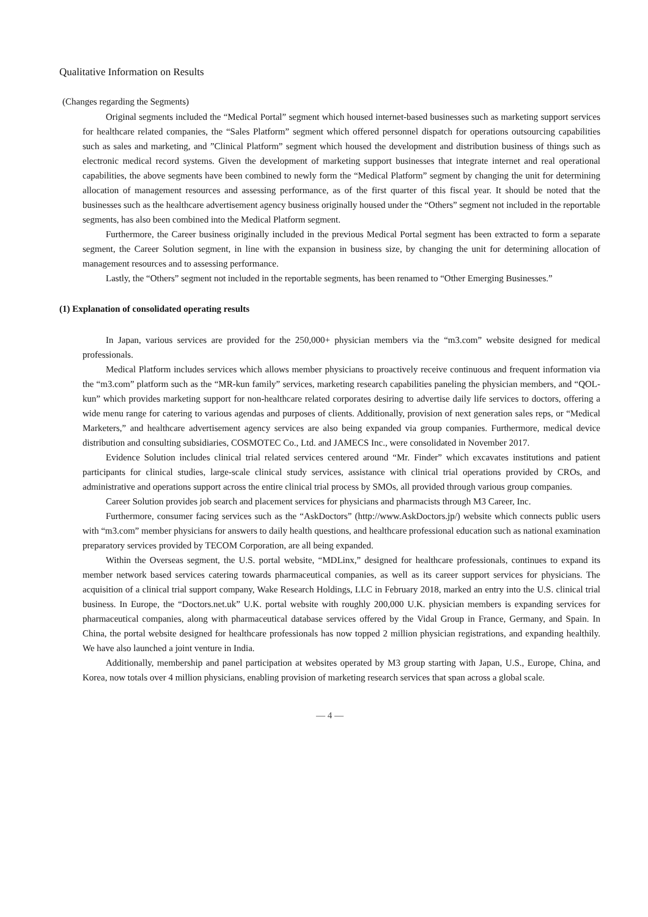Qualitative Information on Results
(Changes regarding the Segments)
Original segments included the “Medical Portal” segment which housed internet-based businesses such as marketing support services for healthcare related companies, the “Sales Platform” segment which offered personnel dispatch for operations outsourcing capabilities such as sales and marketing, and ”Clinical Platform” segment which housed the development and distribution business of things such as electronic medical record systems. Given the development of marketing support businesses that integrate internet and real operational capabilities, the above segments have been combined to newly form the “Medical Platform” segment by changing the unit for determining allocation of management resources and assessing performance, as of the first quarter of this fiscal year. It should be noted that the businesses such as the healthcare advertisement agency business originally housed under the “Others” segment not included in the reportable segments, has also been combined into the Medical Platform segment.
Furthermore, the Career business originally included in the previous Medical Portal segment has been extracted to form a separate segment, the Career Solution segment, in line with the expansion in business size, by changing the unit for determining allocation of management resources and to assessing performance.
Lastly, the “Others” segment not included in the reportable segments, has been renamed to “Other Emerging Businesses.”
(1) Explanation of consolidated operating results
In Japan, various services are provided for the 250,000+ physician members via the “m3.com” website designed for medical professionals.
Medical Platform includes services which allows member physicians to proactively receive continuous and frequent information via the “m3.com” platform such as the “MR-kun family” services, marketing research capabilities paneling the physician members, and “QOL-kun” which provides marketing support for non-healthcare related corporates desiring to advertise daily life services to doctors, offering a wide menu range for catering to various agendas and purposes of clients. Additionally, provision of next generation sales reps, or “Medical Marketers,” and healthcare advertisement agency services are also being expanded via group companies. Furthermore, medical device distribution and consulting subsidiaries, COSMOTEC Co., Ltd. and JAMECS Inc., were consolidated in November 2017.
Evidence Solution includes clinical trial related services centered around “Mr. Finder” which excavates institutions and patient participants for clinical studies, large-scale clinical study services, assistance with clinical trial operations provided by CROs, and administrative and operations support across the entire clinical trial process by SMOs, all provided through various group companies.
Career Solution provides job search and placement services for physicians and pharmacists through M3 Career, Inc.
Furthermore, consumer facing services such as the “AskDoctors” (http://www.AskDoctors.jp/) website which connects public users with “m3.com” member physicians for answers to daily health questions, and healthcare professional education such as national examination preparatory services provided by TECOM Corporation, are all being expanded.
Within the Overseas segment, the U.S. portal website, “MDLinx,” designed for healthcare professionals, continues to expand its member network based services catering towards pharmaceutical companies, as well as its career support services for physicians. The acquisition of a clinical trial support company, Wake Research Holdings, LLC in February 2018, marked an entry into the U.S. clinical trial business. In Europe, the “Doctors.net.uk” U.K. portal website with roughly 200,000 U.K. physician members is expanding services for pharmaceutical companies, along with pharmaceutical database services offered by the Vidal Group in France, Germany, and Spain. In China, the portal website designed for healthcare professionals has now topped 2 million physician registrations, and expanding healthily. We have also launched a joint venture in India.
Additionally, membership and panel participation at websites operated by M3 group starting with Japan, U.S., Europe, China, and Korea, now totals over 4 million physicians, enabling provision of marketing research services that span across a global scale.
— 4 —